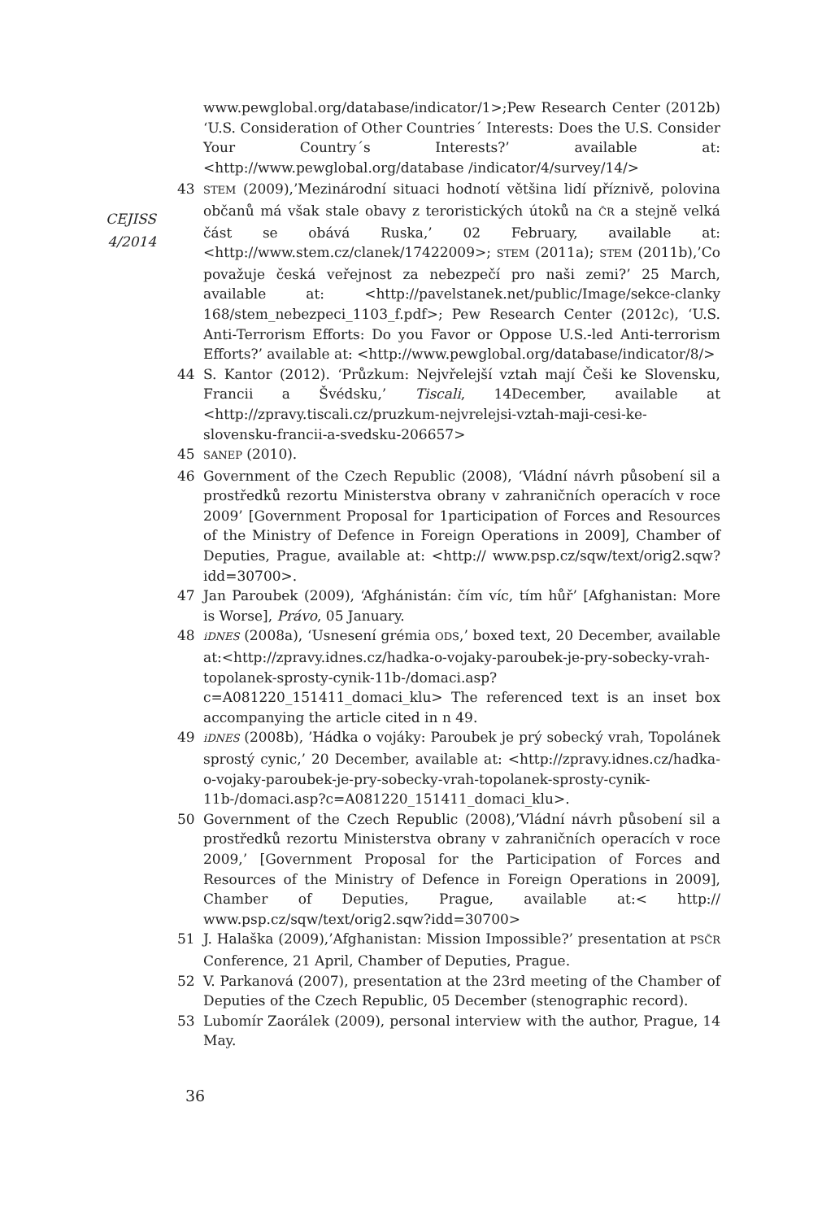CEJISS
4/2014
www.pewglobal.org/database/indicator/1>;Pew Research Center (2012b) ‘U.S. Consideration of Other Countries´ Interests: Does the U.S. Consider Your Country´s Interests?’ available at: <http://www.pewglobal.org/database /indicator/4/survey/14/>
43
STEM (2009),’Mezinárodní situaci hodnotí většina lidí příznivě, polovina občanů má však stale obavy z teroristických útoků na ČR a stejně velká část se obává Ruska,’ 02 February, available at: <http://www.stem.cz/clanek/17422009>; STEM (2011a); STEM (2011b),’Co považuje česká veřejnost za nebezpečí pro naši zemi?’ 25 March, available at: <http://pavelstanek.net/public/Image/sekce-clanky 168/stem_nebezpeci_1103_f.pdf>; Pew Research Center (2012c), ‘U.S. Anti-Terrorism Efforts: Do you Favor or Oppose U.S.-led Anti-terrorism Efforts?’ available at: <http://www.pewglobal.org/database/indicator/8/>
44 S. Kantor (2012). ‘Průzkum: Nejvřelejší vztah mají Češi ke Slovensku, Francii a Švédsku,’ Tiscali, 14December, available at <http://zpravy.tiscali.cz/pruzkum-nejvrelejsi-vztah-maji-cesi-ke-slovensku-francii-a-svedsku-206657>
45
SANEP (2010).
46 Government of the Czech Republic (2008), ‘Vládní návrh působení sil a prostředků rezortu Ministerstva obrany v zahraničních operacích v roce 2009’ [Government Proposal for 1participation of Forces and Resources of the Ministry of Defence in Foreign Operations in 2009], Chamber of Deputies, Prague, available at: <http:// www.psp.cz/sqw/text/orig2.sqw?idd=30700>.
47 Jan Paroubek (2009), ‘Afghánistán: čím víc, tím hůř’ [Afghanistan: More is Worse], Právo, 05 January.
48
iDNES (2008a), ‘Usnesení grémia ODS,’ boxed text, 20 December, available at:<http://zpravy.idnes.cz/hadka-o-vojaky-paroubek-je-pry-sobecky-vrah-topolanek-sprosty-cynik-11b-/domaci.asp?c=A081220_151411_domaci_klu> The referenced text is an inset box accompanying the article cited in n 49.
49
iDNES (2008b), ’Hádka o vojáky: Paroubek je prý sobecký vrah, Topolánek sprostý cynic,’ 20 December, available at: <http://zpravy.idnes.cz/hadka-o-vojaky-paroubek-je-pry-sobecky-vrah-topolanek-sprosty-cynik-11b-/domaci.asp?c=A081220_151411_domaci_klu>.
50 Government of the Czech Republic (2008),’Vládní návrh působení sil a prostředků rezortu Ministerstva obrany v zahraničních operacích v roce 2009,’ [Government Proposal for the Participation of Forces and Resources of the Ministry of Defence in Foreign Operations in 2009], Chamber of Deputies, Prague, available at:< http:// www.psp.cz/sqw/text/orig2.sqw?idd=30700>
51 J. Halaška (2009),’Afghanistan: Mission Impossible?’ presentation at PSČR Conference, 21 April, Chamber of Deputies, Prague.
52 V. Parkanová (2007), presentation at the 23rd meeting of the Chamber of Deputies of the Czech Republic, 05 December (stenographic record).
53 Lubomír Zaorálek (2009), personal interview with the author, Prague, 14 May.
36